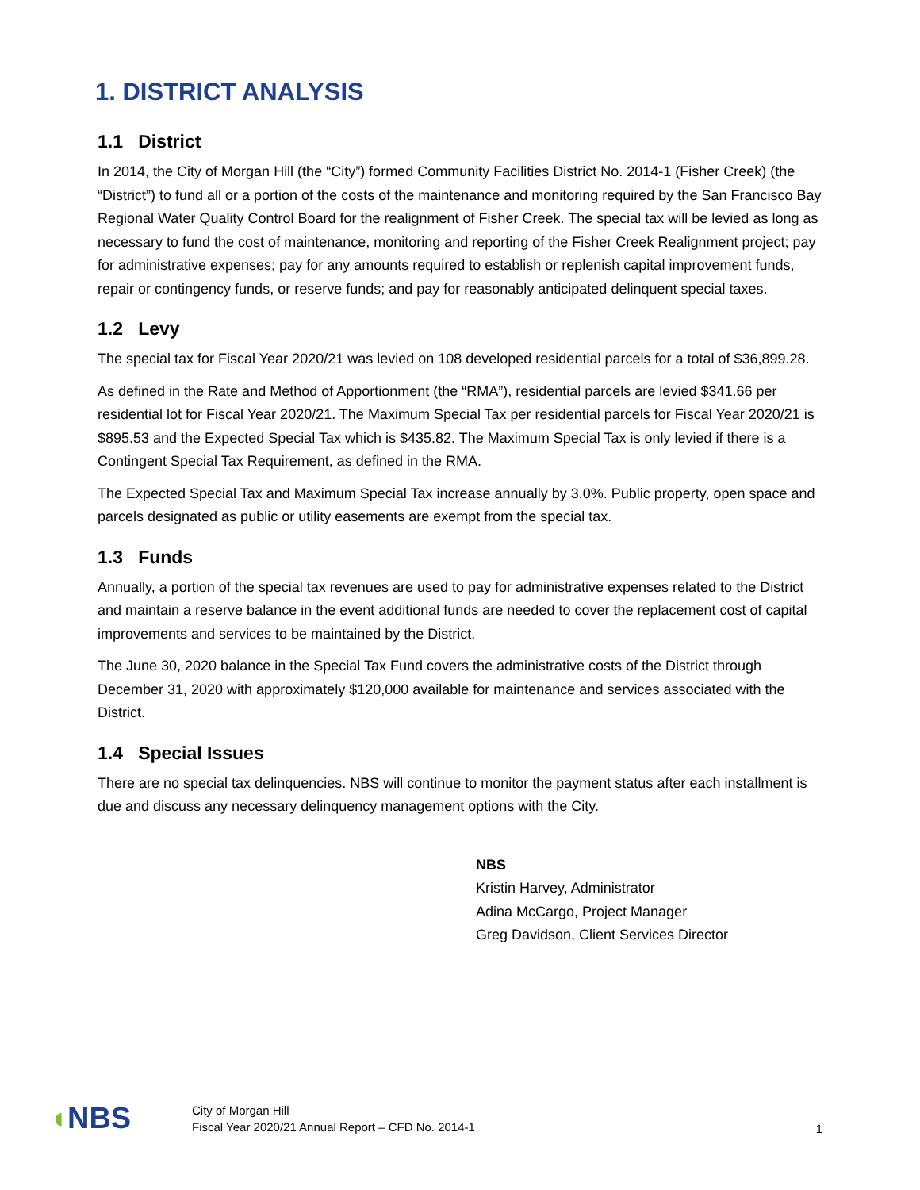1. DISTRICT ANALYSIS
1.1 District
In 2014, the City of Morgan Hill (the “City”) formed Community Facilities District No. 2014-1 (Fisher Creek) (the “District”) to fund all or a portion of the costs of the maintenance and monitoring required by the San Francisco Bay Regional Water Quality Control Board for the realignment of Fisher Creek. The special tax will be levied as long as necessary to fund the cost of maintenance, monitoring and reporting of the Fisher Creek Realignment project; pay for administrative expenses; pay for any amounts required to establish or replenish capital improvement funds, repair or contingency funds, or reserve funds; and pay for reasonably anticipated delinquent special taxes.
1.2 Levy
The special tax for Fiscal Year 2020/21 was levied on 108 developed residential parcels for a total of $36,899.28.
As defined in the Rate and Method of Apportionment (the “RMA”), residential parcels are levied $341.66 per residential lot for Fiscal Year 2020/21. The Maximum Special Tax per residential parcels for Fiscal Year 2020/21 is $895.53 and the Expected Special Tax which is $435.82. The Maximum Special Tax is only levied if there is a Contingent Special Tax Requirement, as defined in the RMA.
The Expected Special Tax and Maximum Special Tax increase annually by 3.0%. Public property, open space and parcels designated as public or utility easements are exempt from the special tax.
1.3 Funds
Annually, a portion of the special tax revenues are used to pay for administrative expenses related to the District and maintain a reserve balance in the event additional funds are needed to cover the replacement cost of capital improvements and services to be maintained by the District.
The June 30, 2020 balance in the Special Tax Fund covers the administrative costs of the District through December 31, 2020 with approximately $120,000 available for maintenance and services associated with the District.
1.4 Special Issues
There are no special tax delinquencies. NBS will continue to monitor the payment status after each installment is due and discuss any necessary delinquency management options with the City.
NBS
Kristin Harvey, Administrator
Adina McCargo, Project Manager
Greg Davidson, Client Services Director
◖NBS
City of Morgan Hill
Fiscal Year 2020/21 Annual Report – CFD No. 2014-1
1